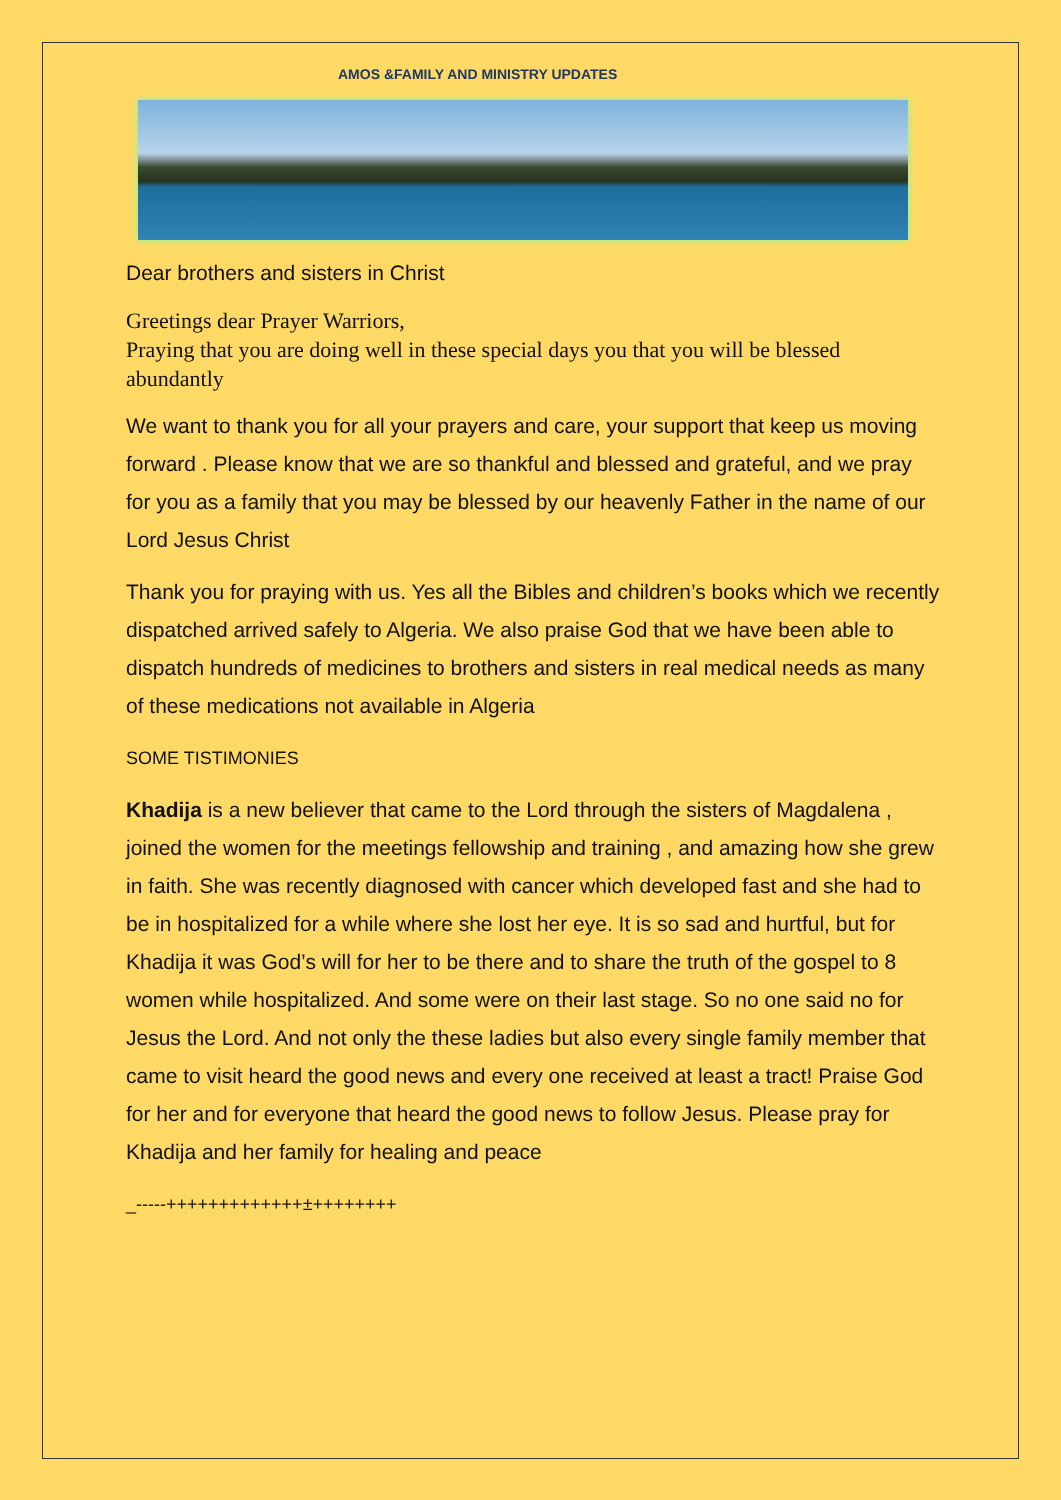AMOS &FAMILY AND MINISTRY UPDATES
Dear brothers and sisters in Christ
Greetings dear Prayer Warriors,
Praying that you are doing well in these special days you that you will be blessed abundantly
We want to thank you for all your prayers and care, your support that keep us moving forward . Please know that we are so thankful and blessed and grateful, and we pray for you as a family that you may be blessed by our heavenly Father in the name of our Lord Jesus Christ
Thank you for praying with us. Yes all the Bibles and children’s books which we recently dispatched arrived safely to Algeria. We also praise God that we have been able to dispatch hundreds of medicines to brothers and sisters in real medical needs as many of these medications not available in Algeria
SOME TISTIMONIES
Khadija is a new believer that came to the Lord through the sisters of Magdalena , joined the women for the meetings fellowship and training , and amazing how she grew in faith. She was recently diagnosed with cancer which developed fast and she had to be in hospitalized for a while where she lost her eye. It is so sad and hurtful, but for Khadija it was God’s will for her to be there and to share the truth of the gospel to 8 women while hospitalized. And some were on their last stage. So no one said no for Jesus the Lord. And not only the these ladies but also every single family member that came to visit heard the good news and every one received at least a tract! Praise God for her and for everyone that heard the good news to follow Jesus. Please pray for Khadija and her family for healing and peace
_-----+++++++++++++±++++++++